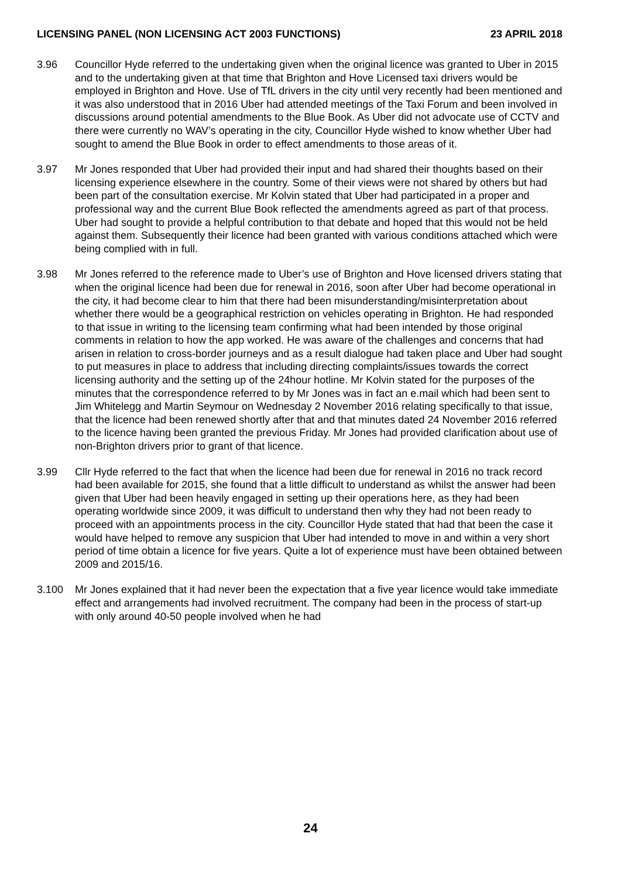LICENSING PANEL (NON LICENSING ACT 2003 FUNCTIONS) 23 APRIL 2018
3.96 Councillor Hyde referred to the undertaking given when the original licence was granted to Uber in 2015 and to the undertaking given at that time that Brighton and Hove Licensed taxi drivers would be employed in Brighton and Hove. Use of TfL drivers in the city until very recently had been mentioned and it was also understood that in 2016 Uber had attended meetings of the Taxi Forum and been involved in discussions around potential amendments to the Blue Book. As Uber did not advocate use of CCTV and there were currently no WAV’s operating in the city, Councillor Hyde wished to know whether Uber had sought to amend the Blue Book in order to effect amendments to those areas of it.
3.97 Mr Jones responded that Uber had provided their input and had shared their thoughts based on their licensing experience elsewhere in the country. Some of their views were not shared by others but had been part of the consultation exercise. Mr Kolvin stated that Uber had participated in a proper and professional way and the current Blue Book reflected the amendments agreed as part of that process. Uber had sought to provide a helpful contribution to that debate and hoped that this would not be held against them. Subsequently their licence had been granted with various conditions attached which were being complied with in full.
3.98 Mr Jones referred to the reference made to Uber’s use of Brighton and Hove licensed drivers stating that when the original licence had been due for renewal in 2016, soon after Uber had become operational in the city, it had become clear to him that there had been misunderstanding/misinterpretation about whether there would be a geographical restriction on vehicles operating in Brighton. He had responded to that issue in writing to the licensing team confirming what had been intended by those original comments in relation to how the app worked. He was aware of the challenges and concerns that had arisen in relation to cross-border journeys and as a result dialogue had taken place and Uber had sought to put measures in place to address that including directing complaints/issues towards the correct licensing authority and the setting up of the 24hour hotline. Mr Kolvin stated for the purposes of the minutes that the correspondence referred to by Mr Jones was in fact an e.mail which had been sent to Jim Whitelegg and Martin Seymour on Wednesday 2 November 2016 relating specifically to that issue, that the licence had been renewed shortly after that and that minutes dated 24 November 2016 referred to the licence having been granted the previous Friday. Mr Jones had provided clarification about use of non-Brighton drivers prior to grant of that licence.
3.99 Cllr Hyde referred to the fact that when the licence had been due for renewal in 2016 no track record had been available for 2015, she found that a little difficult to understand as whilst the answer had been given that Uber had been heavily engaged in setting up their operations here, as they had been operating worldwide since 2009, it was difficult to understand then why they had not been ready to proceed with an appointments process in the city. Councillor Hyde stated that had that been the case it would have helped to remove any suspicion that Uber had intended to move in and within a very short period of time obtain a licence for five years. Quite a lot of experience must have been obtained between 2009 and 2015/16.
3.100 Mr Jones explained that it had never been the expectation that a five year licence would take immediate effect and arrangements had involved recruitment. The company had been in the process of start-up with only around 40-50 people involved when he had
24